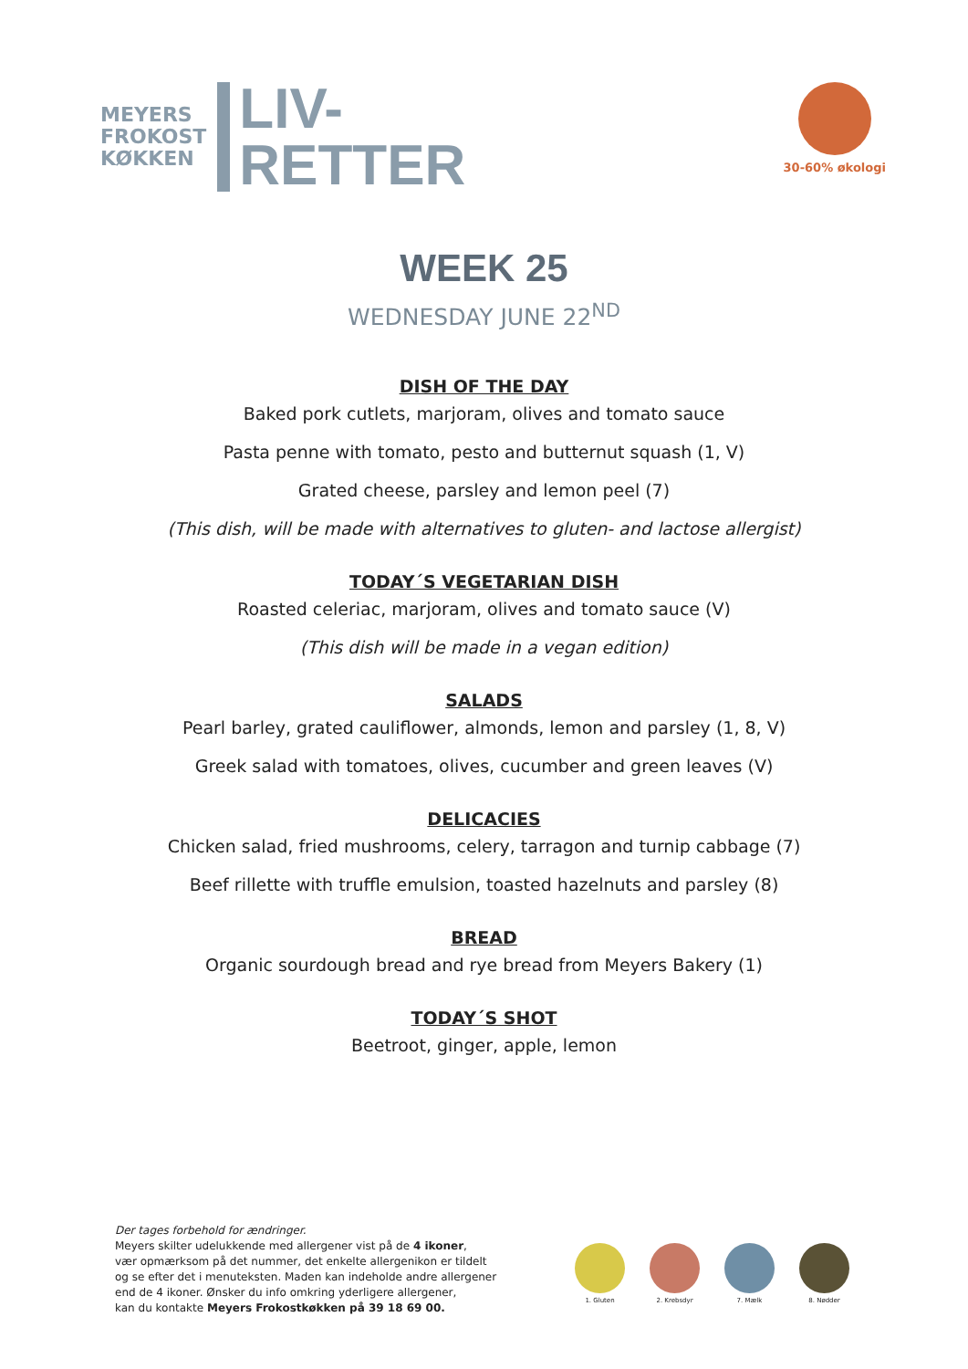MEYERS
FROKOST
KØKKEN
LIV-
RETTER
30-60% økologi
WEEK 25
WEDNESDAY JUNE 22<sup>ND</sup>
DISH OF THE DAY
Baked pork cutlets, marjoram, olives and tomato sauce
Pasta penne with tomato, pesto and butternut squash (1, V)
Grated cheese, parsley and lemon peel (7)
(This dish, will be made with alternatives to gluten- and lactose allergist)
TODAY´S VEGETARIAN DISH
Roasted celeriac, marjoram, olives and tomato sauce (V)
(This dish will be made in a vegan edition)
SALADS
Pearl barley, grated cauliflower, almonds, lemon and parsley (1, 8, V)
Greek salad with tomatoes, olives, cucumber and green leaves (V)
DELICACIES
Chicken salad, fried mushrooms, celery, tarragon and turnip cabbage (7)
Beef rillette with truffle emulsion, toasted hazelnuts and parsley (8)
BREAD
Organic sourdough bread and rye bread from Meyers Bakery (1)
TODAY´S SHOT
Beetroot, ginger, apple, lemon
Der tages forbehold for ændringer.
Meyers skilter udelukkende med allergener vist på de 4 ikoner,
vær opmærksom på det nummer, det enkelte allergenikon er tildelt
og se efter det i menuteksten. Maden kan indeholde andre allergener
end de 4 ikoner. Ønsker du info omkring yderligere allergener,
kan du kontakte Meyers Frokostkøkken på 39 18 69 00.
1. Gluten 2. Krebsdyr 7. Mælk 8. Nødder